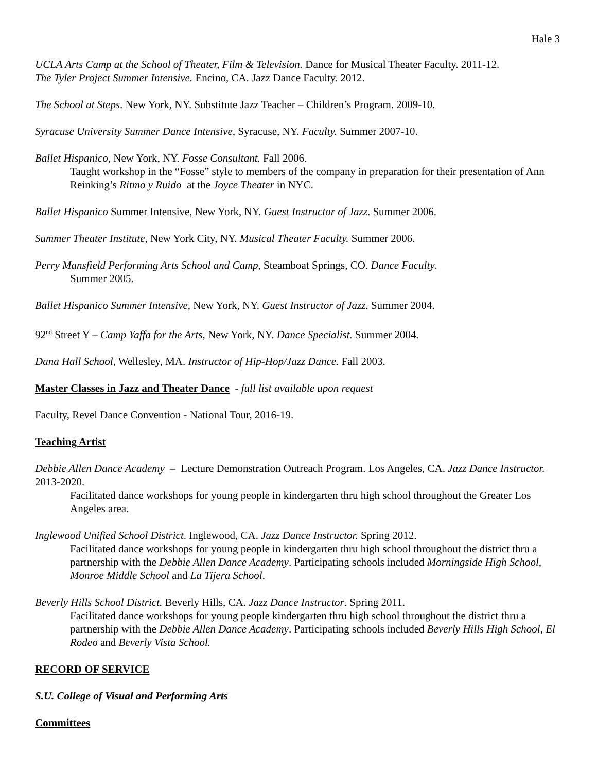Hale 3
UCLA Arts Camp at the School of Theater, Film & Television. Dance for Musical Theater Faculty. 2011-12.
The Tyler Project Summer Intensive. Encino, CA. Jazz Dance Faculty. 2012.
The School at Steps. New York, NY. Substitute Jazz Teacher – Children’s Program. 2009-10.
Syracuse University Summer Dance Intensive, Syracuse, NY. Faculty. Summer 2007-10.
Ballet Hispanico, New York, NY. Fosse Consultant. Fall 2006.
Taught workshop in the “Fosse” style to members of the company in preparation for their presentation of Ann Reinking’s Ritmo y Ruido at the Joyce Theater in NYC.
Ballet Hispanico Summer Intensive, New York, NY. Guest Instructor of Jazz. Summer 2006.
Summer Theater Institute, New York City, NY. Musical Theater Faculty. Summer 2006.
Perry Mansfield Performing Arts School and Camp, Steamboat Springs, CO. Dance Faculty.
Summer 2005.
Ballet Hispanico Summer Intensive, New York, NY. Guest Instructor of Jazz. Summer 2004.
92<sup>nd</sup> Street Y – Camp Yaffa for the Arts, New York, NY. Dance Specialist. Summer 2004.
Dana Hall School, Wellesley, MA. Instructor of Hip-Hop/Jazz Dance. Fall 2003.
Master Classes in Jazz and Theater Dance - full list available upon request
Faculty, Revel Dance Convention - National Tour, 2016-19.
Teaching Artist
Debbie Allen Dance Academy – Lecture Demonstration Outreach Program. Los Angeles, CA. Jazz Dance Instructor. 2013-2020.
Facilitated dance workshops for young people in kindergarten thru high school throughout the Greater Los Angeles area.
Inglewood Unified School District. Inglewood, CA. Jazz Dance Instructor. Spring 2012.
Facilitated dance workshops for young people in kindergarten thru high school throughout the district thru a partnership with the Debbie Allen Dance Academy. Participating schools included Morningside High School, Monroe Middle School and La Tijera School.
Beverly Hills School District. Beverly Hills, CA. Jazz Dance Instructor. Spring 2011.
Facilitated dance workshops for young people kindergarten thru high school throughout the district thru a partnership with the Debbie Allen Dance Academy. Participating schools included Beverly Hills High School, El Rodeo and Beverly Vista School.
RECORD OF SERVICE
S.U. College of Visual and Performing Arts
Committees